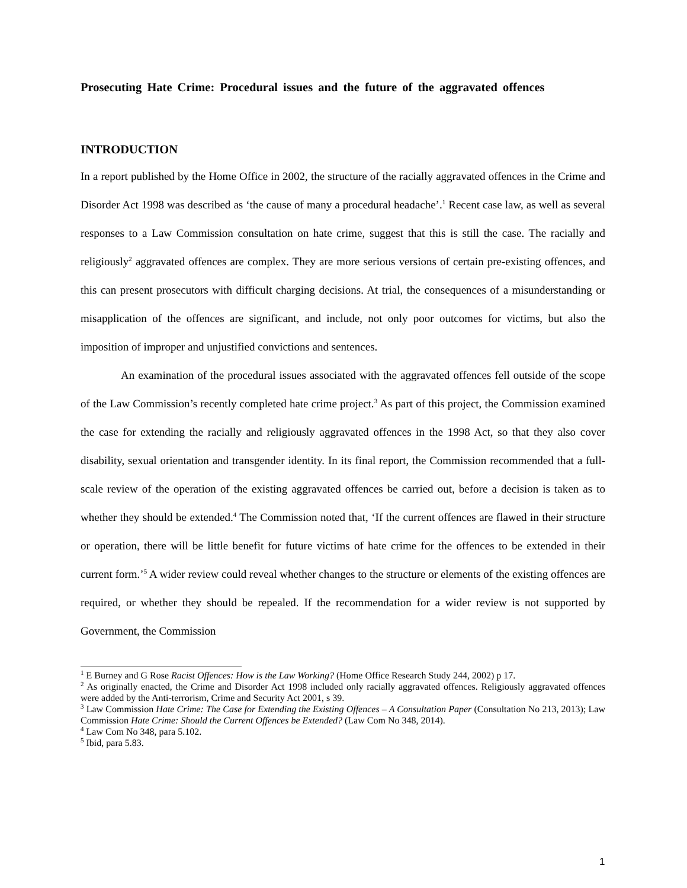Prosecuting Hate Crime: Procedural issues and the future of the aggravated offences
INTRODUCTION
In a report published by the Home Office in 2002, the structure of the racially aggravated offences in the Crime and Disorder Act 1998 was described as ‘the cause of many a procedural headache’.<sup>1</sup> Recent case law, as well as several responses to a Law Commission consultation on hate crime, suggest that this is still the case. The racially and religiously<sup>2</sup> aggravated offences are complex. They are more serious versions of certain pre-existing offences, and this can present prosecutors with difficult charging decisions. At trial, the consequences of a misunderstanding or misapplication of the offences are significant, and include, not only poor outcomes for victims, but also the imposition of improper and unjustified convictions and sentences.
An examination of the procedural issues associated with the aggravated offences fell outside of the scope of the Law Commission’s recently completed hate crime project.<sup>3</sup> As part of this project, the Commission examined the case for extending the racially and religiously aggravated offences in the 1998 Act, so that they also cover disability, sexual orientation and transgender identity. In its final report, the Commission recommended that a full-scale review of the operation of the existing aggravated offences be carried out, before a decision is taken as to whether they should be extended.<sup>4</sup> The Commission noted that, ‘If the current offences are flawed in their structure or operation, there will be little benefit for future victims of hate crime for the offences to be extended in their current form.’<sup>5</sup> A wider review could reveal whether changes to the structure or elements of the existing offences are required, or whether they should be repealed. If the recommendation for a wider review is not supported by Government, the Commission
<sup>1</sup> E Burney and G Rose Racist Offences: How is the Law Working? (Home Office Research Study 244, 2002) p 17.
<sup>2</sup> As originally enacted, the Crime and Disorder Act 1998 included only racially aggravated offences. Religiously aggravated offences were added by the Anti-terrorism, Crime and Security Act 2001, s 39.
<sup>3</sup> Law Commission Hate Crime: The Case for Extending the Existing Offences – A Consultation Paper (Consultation No 213, 2013); Law Commission Hate Crime: Should the Current Offences be Extended? (Law Com No 348, 2014).
<sup>4</sup> Law Com No 348, para 5.102.
<sup>5</sup> Ibid, para 5.83.
1